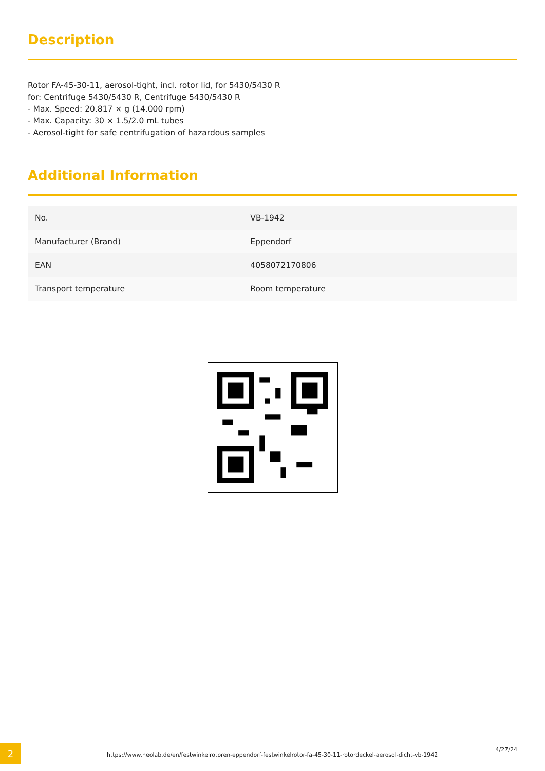Description
Rotor FA-45-30-11, aerosol-tight, incl. rotor lid, for 5430/5430 R
for: Centrifuge 5430/5430 R, Centrifuge 5430/5430 R
- Max. Speed: 20.817 × g (14.000 rpm)
- Max. Capacity: 30 × 1.5/2.0 mL tubes
- Aerosol-tight for safe centrifugation of hazardous samples
Additional Information
| No. | VB-1942 |
| Manufacturer (Brand) | Eppendorf |
| EAN | 4058072170806 |
| Transport temperature | Room temperature |
2
https://www.neolab.de/en/festwinkelrotoren-eppendorf-festwinkelrotor-fa-45-30-11-rotordeckel-aerosol-dicht-vb-1942
4/27/24